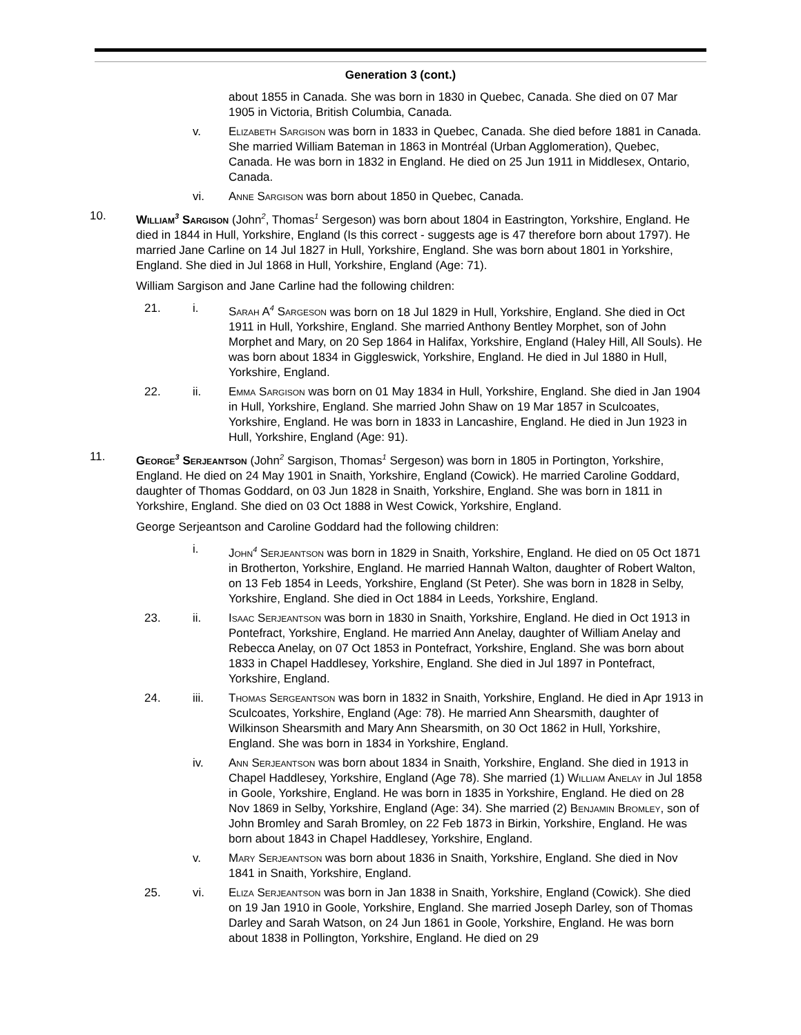Generation 3 (cont.)
about 1855 in Canada. She was born in 1830 in Quebec, Canada. She died on 07 Mar 1905 in Victoria, British Columbia, Canada.
v. Elizabeth Sargison was born in 1833 in Quebec, Canada. She died before 1881 in Canada. She married William Bateman in 1863 in Montréal (Urban Agglomeration), Quebec, Canada. He was born in 1832 in England. He died on 25 Jun 1911 in Middlesex, Ontario, Canada.
vi. Anne Sargison was born about 1850 in Quebec, Canada.
10. William<sup>3</sup> Sargison (John<sup>2</sup>, Thomas<sup>1</sup> Sergeson) was born about 1804 in Eastrington, Yorkshire, England. He died in 1844 in Hull, Yorkshire, England (Is this correct - suggests age is 47 therefore born about 1797). He married Jane Carline on 14 Jul 1827 in Hull, Yorkshire, England. She was born about 1801 in Yorkshire, England. She died in Jul 1868 in Hull, Yorkshire, England (Age: 71).
William Sargison and Jane Carline had the following children:
21. i. Sarah A<sup>4</sup> Sargeson was born on 18 Jul 1829 in Hull, Yorkshire, England. She died in Oct 1911 in Hull, Yorkshire, England. She married Anthony Bentley Morphet, son of John Morphet and Mary, on 20 Sep 1864 in Halifax, Yorkshire, England (Haley Hill, All Souls). He was born about 1834 in Giggleswick, Yorkshire, England. He died in Jul 1880 in Hull, Yorkshire, England.
22. ii. Emma Sargison was born on 01 May 1834 in Hull, Yorkshire, England. She died in Jan 1904 in Hull, Yorkshire, England. She married John Shaw on 19 Mar 1857 in Sculcoates, Yorkshire, England. He was born in 1833 in Lancashire, England. He died in Jun 1923 in Hull, Yorkshire, England (Age: 91).
11. George<sup>3</sup> Serjeantson (John<sup>2</sup> Sargison, Thomas<sup>1</sup> Sergeson) was born in 1805 in Portington, Yorkshire, England. He died on 24 May 1901 in Snaith, Yorkshire, England (Cowick). He married Caroline Goddard, daughter of Thomas Goddard, on 03 Jun 1828 in Snaith, Yorkshire, England. She was born in 1811 in Yorkshire, England. She died on 03 Oct 1888 in West Cowick, Yorkshire, England.
George Serjeantson and Caroline Goddard had the following children:
i. John<sup>4</sup> Serjeantson was born in 1829 in Snaith, Yorkshire, England. He died on 05 Oct 1871 in Brotherton, Yorkshire, England. He married Hannah Walton, daughter of Robert Walton, on 13 Feb 1854 in Leeds, Yorkshire, England (St Peter). She was born in 1828 in Selby, Yorkshire, England. She died in Oct 1884 in Leeds, Yorkshire, England.
23. ii. Isaac Serjeantson was born in 1830 in Snaith, Yorkshire, England. He died in Oct 1913 in Pontefract, Yorkshire, England. He married Ann Anelay, daughter of William Anelay and Rebecca Anelay, on 07 Oct 1853 in Pontefract, Yorkshire, England. She was born about 1833 in Chapel Haddlesey, Yorkshire, England. She died in Jul 1897 in Pontefract, Yorkshire, England.
24. iii. Thomas Sergeantson was born in 1832 in Snaith, Yorkshire, England. He died in Apr 1913 in Sculcoates, Yorkshire, England (Age: 78). He married Ann Shearsmith, daughter of Wilkinson Shearsmith and Mary Ann Shearsmith, on 30 Oct 1862 in Hull, Yorkshire, England. She was born in 1834 in Yorkshire, England.
iv. Ann Serjeantson was born about 1834 in Snaith, Yorkshire, England. She died in 1913 in Chapel Haddlesey, Yorkshire, England (Age 78). She married (1) William Anelay in Jul 1858 in Goole, Yorkshire, England. He was born in 1835 in Yorkshire, England. He died on 28 Nov 1869 in Selby, Yorkshire, England (Age: 34). She married (2) Benjamin Bromley, son of John Bromley and Sarah Bromley, on 22 Feb 1873 in Birkin, Yorkshire, England. He was born about 1843 in Chapel Haddlesey, Yorkshire, England.
v. Mary Serjeantson was born about 1836 in Snaith, Yorkshire, England. She died in Nov 1841 in Snaith, Yorkshire, England.
25. vi. Eliza Serjeantson was born in Jan 1838 in Snaith, Yorkshire, England (Cowick). She died on 19 Jan 1910 in Goole, Yorkshire, England. She married Joseph Darley, son of Thomas Darley and Sarah Watson, on 24 Jun 1861 in Goole, Yorkshire, England. He was born about 1838 in Pollington, Yorkshire, England. He died on 29